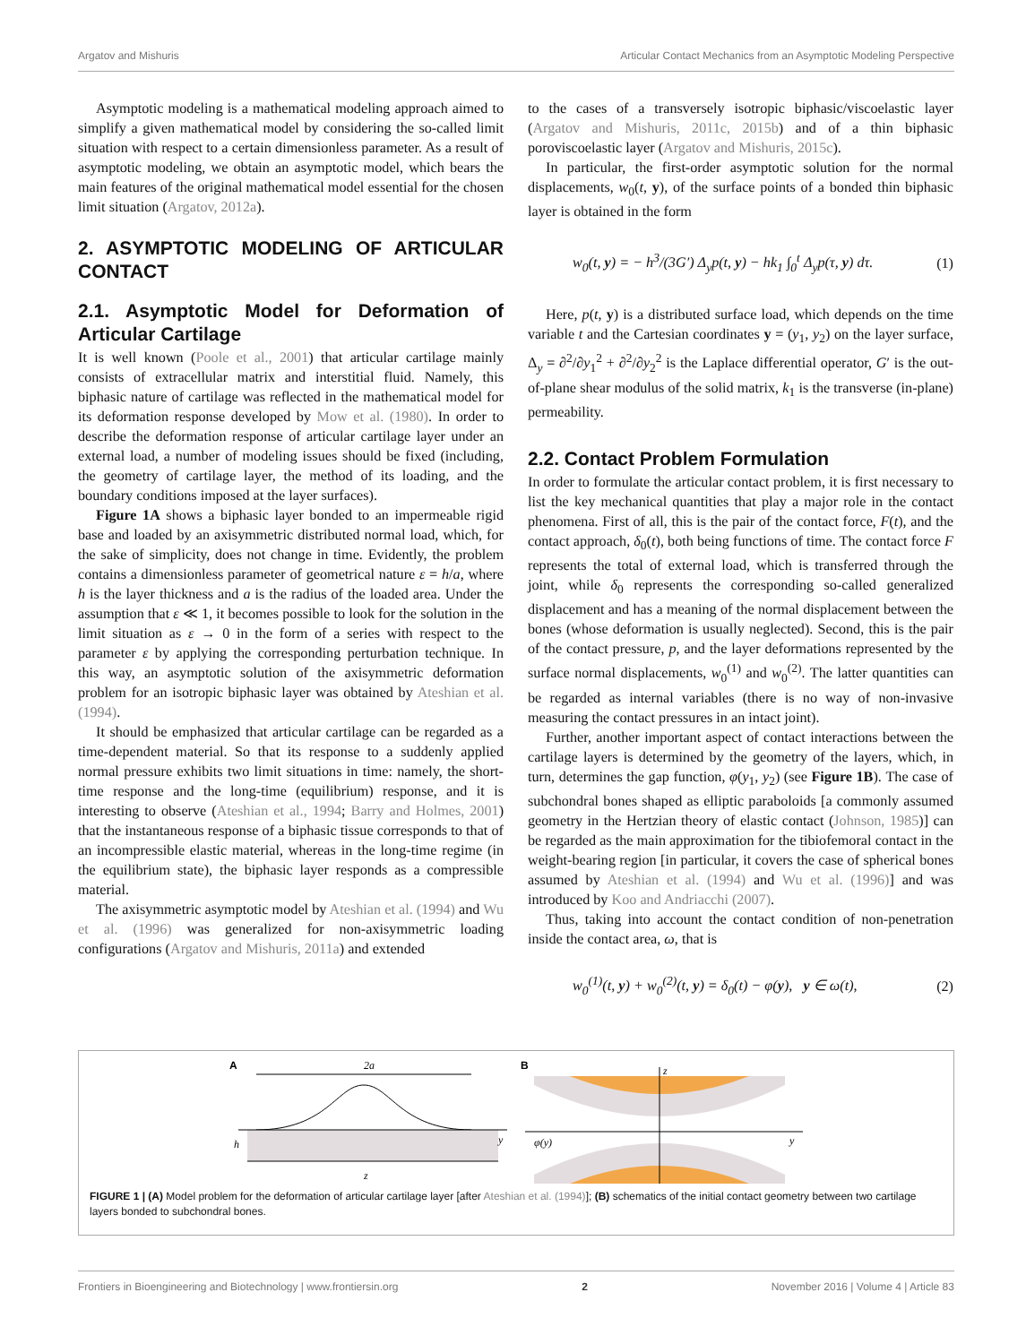Argatov and Mishuris Articular Contact Mechanics from an Asymptotic Modeling Perspective
Asymptotic modeling is a mathematical modeling approach aimed to simplify a given mathematical model by considering the so-called limit situation with respect to a certain dimensionless parameter. As a result of asymptotic modeling, we obtain an asymptotic model, which bears the main features of the original mathematical model essential for the chosen limit situation (Argatov, 2012a).
2. ASYMPTOTIC MODELING OF ARTICULAR CONTACT
2.1. Asymptotic Model for Deformation of Articular Cartilage
It is well known (Poole et al., 2001) that articular cartilage mainly consists of extracellular matrix and interstitial fluid. Namely, this biphasic nature of cartilage was reflected in the mathematical model for its deformation response developed by Mow et al. (1980). In order to describe the deformation response of articular cartilage layer under an external load, a number of modeling issues should be fixed (including, the geometry of cartilage layer, the method of its loading, and the boundary conditions imposed at the layer surfaces).
Figure 1A shows a biphasic layer bonded to an impermeable rigid base and loaded by an axisymmetric distributed normal load, which, for the sake of simplicity, does not change in time. Evidently, the problem contains a dimensionless parameter of geometrical nature ε = h/a, where h is the layer thickness and a is the radius of the loaded area. Under the assumption that ε ≪ 1, it becomes possible to look for the solution in the limit situation as ε → 0 in the form of a series with respect to the parameter ε by applying the corresponding perturbation technique. In this way, an asymptotic solution of the axisymmetric deformation problem for an isotropic biphasic layer was obtained by Ateshian et al. (1994).
It should be emphasized that articular cartilage can be regarded as a time-dependent material. So that its response to a suddenly applied normal pressure exhibits two limit situations in time: namely, the short-time response and the long-time (equilibrium) response, and it is interesting to observe (Ateshian et al., 1994; Barry and Holmes, 2001) that the instantaneous response of a biphasic tissue corresponds to that of an incompressible elastic material, whereas in the long-time regime (in the equilibrium state), the biphasic layer responds as a compressible material.
The axisymmetric asymptotic model by Ateshian et al. (1994) and Wu et al. (1996) was generalized for non-axisymmetric loading configurations (Argatov and Mishuris, 2011a) and extended
to the cases of a transversely isotropic biphasic/viscoelastic layer (Argatov and Mishuris, 2011c, 2015b) and of a thin biphasic poroviscoelastic layer (Argatov and Mishuris, 2015c).
In particular, the first-order asymptotic solution for the normal displacements, w<sub>0</sub>(t, y), of the surface points of a bonded thin biphasic layer is obtained in the form
w<sub>0</sub>(t, y) = − h<sup>3</sup>/(3G′) Δ<sub>y</sub>p(t, y) − hk<sub>1</sub> ∫<sub>0</sub><sup>t</sup> Δ<sub>y</sub>p(τ, y) dτ. (1)
Here, p(t, y) is a distributed surface load, which depends on the time variable t and the Cartesian coordinates y = (y<sub>1</sub>, y<sub>2</sub>) on the layer surface, Δ<sub>y</sub> = ∂<sup>2</sup>/∂y<sub>1</sub><sup>2</sup> + ∂<sup>2</sup>/∂y<sub>2</sub><sup>2</sup> is the Laplace differential operator, G′ is the out-of-plane shear modulus of the solid matrix, k<sub>1</sub> is the transverse (in-plane) permeability.
2.2. Contact Problem Formulation
In order to formulate the articular contact problem, it is first necessary to list the key mechanical quantities that play a major role in the contact phenomena. First of all, this is the pair of the contact force, F(t), and the contact approach, δ<sub>0</sub>(t), both being functions of time. The contact force F represents the total of external load, which is transferred through the joint, while δ<sub>0</sub> represents the corresponding so-called generalized displacement and has a meaning of the normal displacement between the bones (whose deformation is usually neglected). Second, this is the pair of the contact pressure, p, and the layer deformations represented by the surface normal displacements, w<sub>0</sub><sup>(1)</sup> and w<sub>0</sub><sup>(2)</sup>. The latter quantities can be regarded as internal variables (there is no way of non-invasive measuring the contact pressures in an intact joint).
Further, another important aspect of contact interactions between the cartilage layers is determined by the geometry of the layers, which, in turn, determines the gap function, φ(y<sub>1</sub>, y<sub>2</sub>) (see Figure 1B). The case of subchondral bones shaped as elliptic paraboloids [a commonly assumed geometry in the Hertzian theory of elastic contact (Johnson, 1985)] can be regarded as the main approximation for the tibiofemoral contact in the weight-bearing region [in particular, it covers the case of spherical bones assumed by Ateshian et al. (1994) and Wu et al. (1996)] and was introduced by Koo and Andriacchi (2007).
Thus, taking into account the contact condition of non-penetration inside the contact area, ω, that is
w<sub>0</sub><sup>(1)</sup>(t, y) + w<sub>0</sub><sup>(2)</sup>(t, y) = δ<sub>0</sub>(t) − φ(y), y ∈ ω(t), (2)
A
2a
h
y
z
B
φ(y)
z
y
FIGURE 1 | (A) Model problem for the deformation of articular cartilage layer [after Ateshian et al. (1994)]; (B) schematics of the initial contact geometry between two cartilage layers bonded to subchondral bones.
Frontiers in Bioengineering and Biotechnology | www.frontiersin.org 2 November 2016 | Volume 4 | Article 83